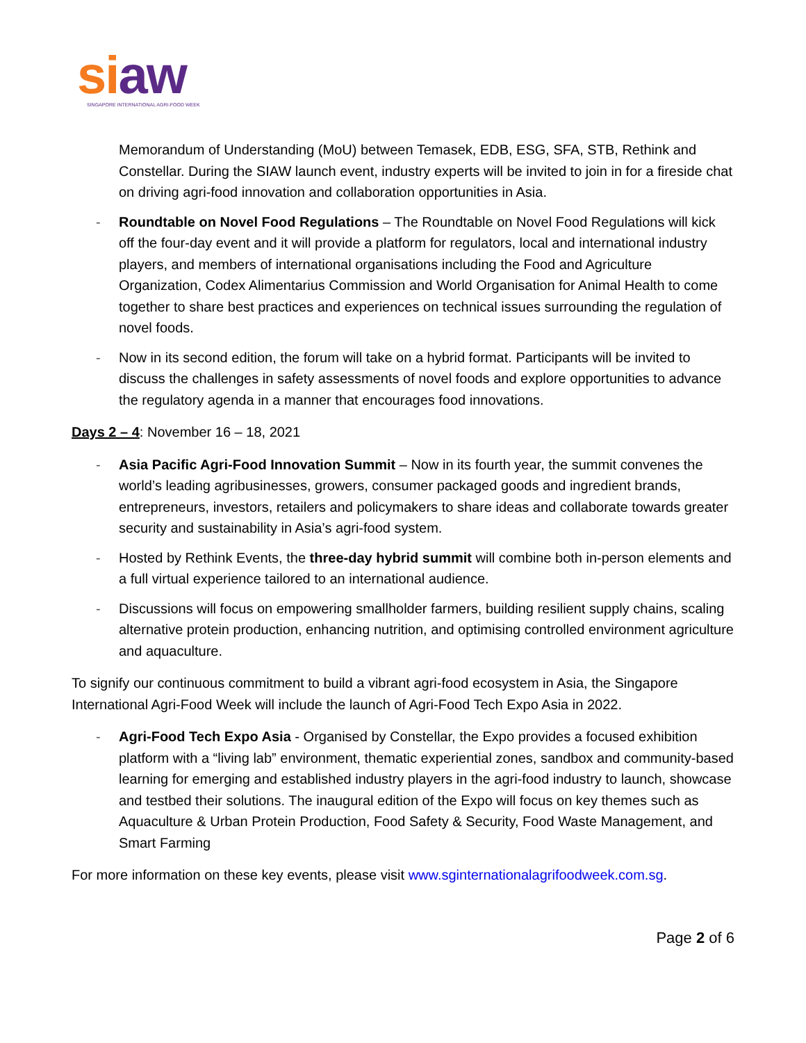si aw
SINGAPORE INTERNATIONAL AGRI-FOOD WEEK
Memorandum of Understanding (MoU) between Temasek, EDB, ESG, SFA, STB, Rethink and Constellar. During the SIAW launch event, industry experts will be invited to join in for a fireside chat on driving agri-food innovation and collaboration opportunities in Asia.
- Roundtable on Novel Food Regulations – The Roundtable on Novel Food Regulations will kick off the four-day event and it will provide a platform for regulators, local and international industry players, and members of international organisations including the Food and Agriculture Organization, Codex Alimentarius Commission and World Organisation for Animal Health to come together to share best practices and experiences on technical issues surrounding the regulation of novel foods.
- Now in its second edition, the forum will take on a hybrid format. Participants will be invited to discuss the challenges in safety assessments of novel foods and explore opportunities to advance the regulatory agenda in a manner that encourages food innovations.
Days 2 – 4: November 16 – 18, 2021
- Asia Pacific Agri-Food Innovation Summit – Now in its fourth year, the summit convenes the world’s leading agribusinesses, growers, consumer packaged goods and ingredient brands, entrepreneurs, investors, retailers and policymakers to share ideas and collaborate towards greater security and sustainability in Asia’s agri-food system.
- Hosted by Rethink Events, the three-day hybrid summit will combine both in-person elements and a full virtual experience tailored to an international audience.
- Discussions will focus on empowering smallholder farmers, building resilient supply chains, scaling alternative protein production, enhancing nutrition, and optimising controlled environment agriculture and aquaculture.
To signify our continuous commitment to build a vibrant agri-food ecosystem in Asia, the Singapore International Agri-Food Week will include the launch of Agri-Food Tech Expo Asia in 2022.
- Agri-Food Tech Expo Asia - Organised by Constellar, the Expo provides a focused exhibition platform with a “living lab” environment, thematic experiential zones, sandbox and community-based learning for emerging and established industry players in the agri-food industry to launch, showcase and testbed their solutions. The inaugural edition of the Expo will focus on key themes such as Aquaculture & Urban Protein Production, Food Safety & Security, Food Waste Management, and Smart Farming
For more information on these key events, please visit www.sginternationalagrifoodweek.com.sg.
Page 2 of 6